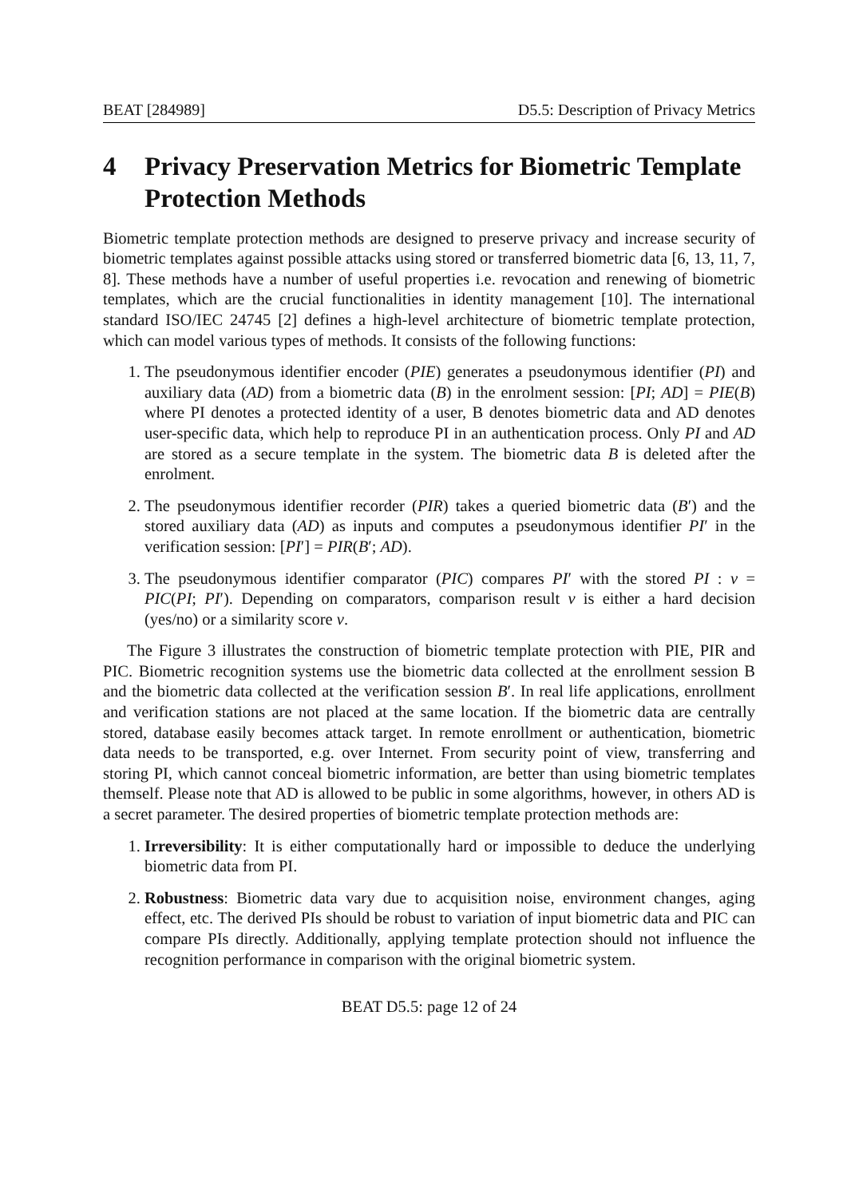BEAT [284989] D5.5: Description of Privacy Metrics
4 Privacy Preservation Metrics for Biometric Template Protection Methods
Biometric template protection methods are designed to preserve privacy and increase security of biometric templates against possible attacks using stored or transferred biometric data [6, 13, 11, 7, 8]. These methods have a number of useful properties i.e. revocation and renewing of biometric templates, which are the crucial functionalities in identity management [10]. The international standard ISO/IEC 24745 [2] defines a high-level architecture of biometric template protection, which can model various types of methods. It consists of the following functions:
1. The pseudonymous identifier encoder (PIE) generates a pseudonymous identifier (PI) and auxiliary data (AD) from a biometric data (B) in the enrolment session: [PI; AD] = PIE(B) where PI denotes a protected identity of a user, B denotes biometric data and AD denotes user-specific data, which help to reproduce PI in an authentication process. Only PI and AD are stored as a secure template in the system. The biometric data B is deleted after the enrolment.
2. The pseudonymous identifier recorder (PIR) takes a queried biometric data (B′) and the stored auxiliary data (AD) as inputs and computes a pseudonymous identifier PI′ in the verification session: [PI′] = PIR(B′; AD).
3. The pseudonymous identifier comparator (PIC) compares PI′ with the stored PI : v = PIC(PI; PI′). Depending on comparators, comparison result v is either a hard decision (yes/no) or a similarity score v.
The Figure 3 illustrates the construction of biometric template protection with PIE, PIR and PIC. Biometric recognition systems use the biometric data collected at the enrollment session B and the biometric data collected at the verification session B′. In real life applications, enrollment and verification stations are not placed at the same location. If the biometric data are centrally stored, database easily becomes attack target. In remote enrollment or authentication, biometric data needs to be transported, e.g. over Internet. From security point of view, transferring and storing PI, which cannot conceal biometric information, are better than using biometric templates themself. Please note that AD is allowed to be public in some algorithms, however, in others AD is a secret parameter. The desired properties of biometric template protection methods are:
1. Irreversibility: It is either computationally hard or impossible to deduce the underlying biometric data from PI.
2. Robustness: Biometric data vary due to acquisition noise, environment changes, aging effect, etc. The derived PIs should be robust to variation of input biometric data and PIC can compare PIs directly. Additionally, applying template protection should not influence the recognition performance in comparison with the original biometric system.
BEAT D5.5: page 12 of 24